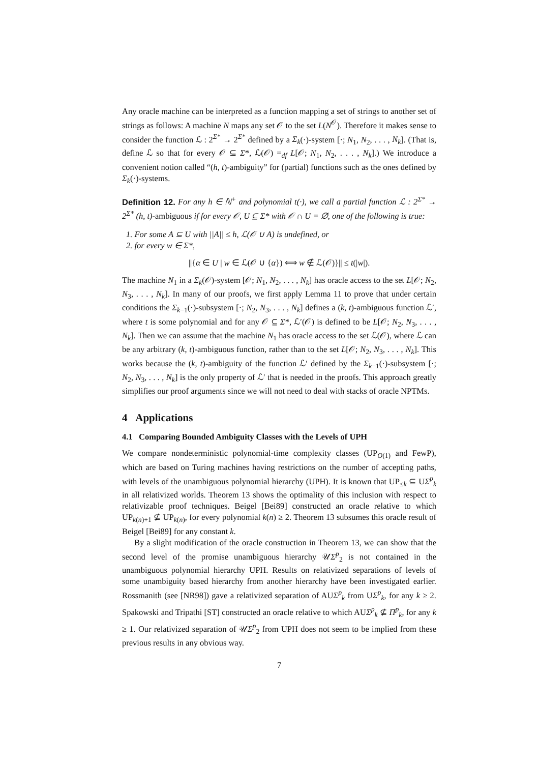Any oracle machine can be interpreted as a function mapping a set of strings to another set of strings as follows: A machine N maps any set 𝒪 to the set L(N<sup>𝒪</sup>). Therefore it makes sense to consider the function ℒ : 2<sup>Σ*</sup> → 2<sup>Σ*</sup> defined by a Σ<sub>k</sub>(·)-system [·; N<sub>1</sub>, N<sub>2</sub>, . . . , N<sub>k</sub>]. (That is, define ℒ so that for every 𝒪 ⊆ Σ*, ℒ(𝒪) =<sub>df</sub> L[𝒪; N<sub>1</sub>, N<sub>2</sub>, . . . , N<sub>k</sub>].) We introduce a convenient notion called “(h, t)-ambiguity” for (partial) functions such as the ones defined by Σ<sub>k</sub>(·)-systems.
Definition 12. For any h ∈ ℕ<sup>+</sup> and polynomial t(·), we call a partial function ℒ : 2<sup>Σ*</sup> → 2<sup>Σ*</sup> (h, t)-ambiguous if for every 𝒪, U ⊆ Σ* with 𝒪 ∩ U = ∅, one of the following is true:
1. For some A ⊆ U with ||A|| ≤ h, ℒ(𝒪 ∪ A) is undefined, or
2. for every w ∈ Σ*,
||{α ∈ U | w ∈ ℒ(𝒪 ∪ {α}) ⟺ w ∉ ℒ(𝒪)}|| ≤ t(|w|).
The machine N<sub>1</sub> in a Σ<sub>k</sub>(𝒪)-system [𝒪; N<sub>1</sub>, N<sub>2</sub>, . . . , N<sub>k</sub>] has oracle access to the set L[𝒪; N<sub>2</sub>, N<sub>3</sub>, . . . , N<sub>k</sub>]. In many of our proofs, we first apply Lemma 11 to prove that under certain conditions the Σ<sub>k−1</sub>(·)-subsystem [·; N<sub>2</sub>, N<sub>3</sub>, . . . , N<sub>k</sub>] defines a (k, t)-ambiguous function ℒ′, where t is some polynomial and for any 𝒪 ⊆ Σ*, ℒ′(𝒪) is defined to be L[𝒪; N<sub>2</sub>, N<sub>3</sub>, . . . , N<sub>k</sub>]. Then we can assume that the machine N<sub>1</sub> has oracle access to the set ℒ(𝒪), where ℒ can be any arbitrary (k, t)-ambiguous function, rather than to the set L[𝒪; N<sub>2</sub>, N<sub>3</sub>, . . . , N<sub>k</sub>]. This works because the (k, t)-ambiguity of the function ℒ′ defined by the Σ<sub>k−1</sub>(·)-subsystem [·; N<sub>2</sub>, N<sub>3</sub>, . . . , N<sub>k</sub>] is the only property of ℒ′ that is needed in the proofs. This approach greatly simplifies our proof arguments since we will not need to deal with stacks of oracle NPTMs.
4 Applications
4.1 Comparing Bounded Ambiguity Classes with the Levels of UPH
We compare nondeterministic polynomial-time complexity classes (UP<sub>O(1)</sub> and FewP), which are based on Turing machines having restrictions on the number of accepting paths, with levels of the unambiguous polynomial hierarchy (UPH). It is known that UP<sub>≤k</sub> ⊆ UΣ<sup>p</sup><sub>k</sub> in all relativized worlds. Theorem 13 shows the optimality of this inclusion with respect to relativizable proof techniques. Beigel [Bei89] constructed an oracle relative to which UP<sub>k(n)+1</sub> ⊈ UP<sub>k(n)</sub>, for every polynomial k(n) ≥ 2. Theorem 13 subsumes this oracle result of Beigel [Bei89] for any constant k.
By a slight modification of the oracle construction in Theorem 13, we can show that the second level of the promise unambiguous hierarchy 𝒰Σ<sup>p</sup><sub>2</sub> is not contained in the unambiguous polynomial hierarchy UPH. Results on relativized separations of levels of some unambiguity based hierarchy from another hierarchy have been investigated earlier. Rossmanith (see [NR98]) gave a relativized separation of AUΣ<sup>p</sup><sub>k</sub> from UΣ<sup>p</sup><sub>k</sub>, for any k ≥ 2. Spakowski and Tripathi [ST] constructed an oracle relative to which AUΣ<sup>p</sup><sub>k</sub> ⊈ Π<sup>p</sup><sub>k</sub>, for any k ≥ 1. Our relativized separation of 𝒰Σ<sup>p</sup><sub>2</sub> from UPH does not seem to be implied from these previous results in any obvious way.
7